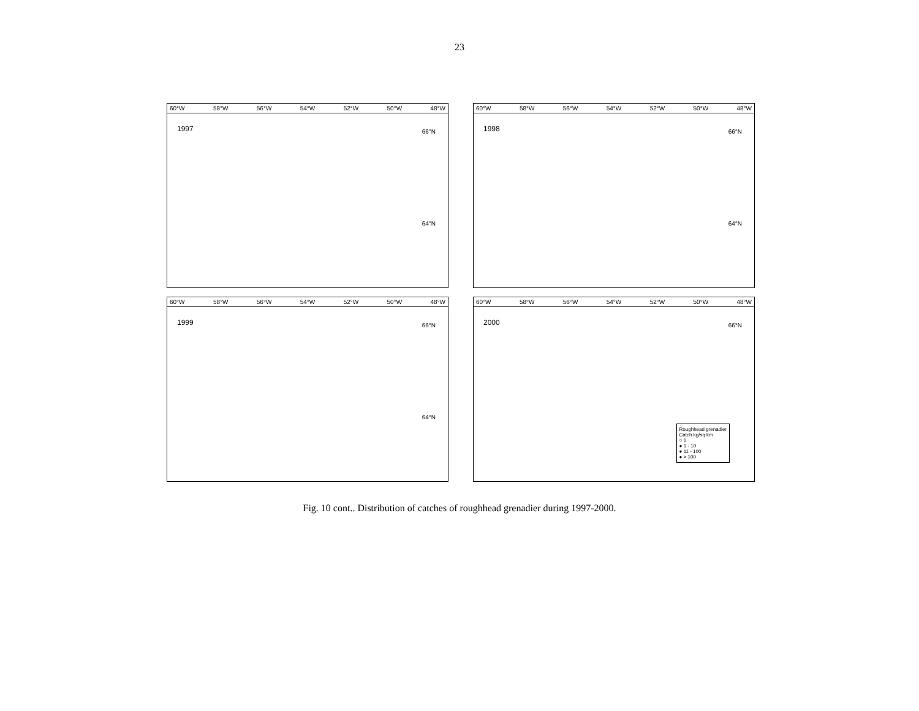23
60°W 58°W 56°W 54°W 52°W 50°W 48°W
1997
66°N
64°N
60°W 58°W 56°W 54°W 52°W 50°W 48°W
1998
66°N
64°N
60°W 58°W 56°W 54°W 52°W 50°W 48°W
1999
66°N
64°N
60°W 58°W 56°W 54°W 52°W 50°W 48°W
2000
66°N
Roughhead grenadier
Catch kg/sq km
○ 0
● 1 - 10
● 11 - 100
● > 100
Fig. 10 cont.. Distribution of catches of roughhead grenadier during 1997-2000.